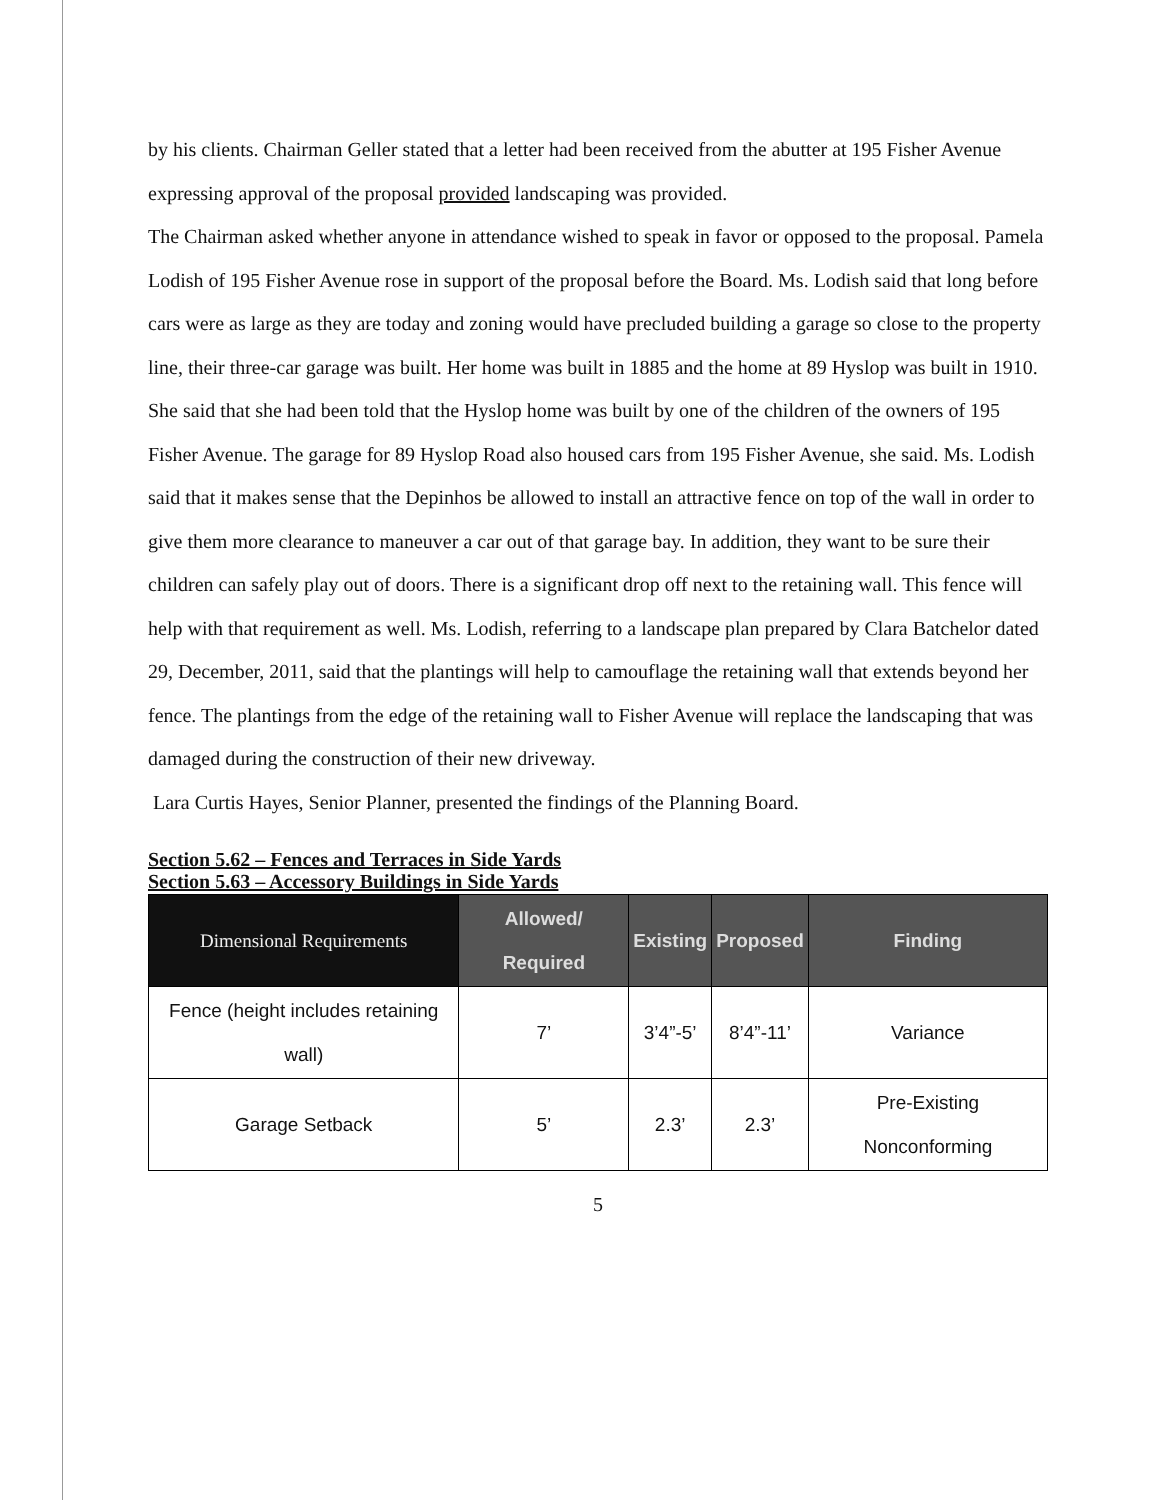by his clients. Chairman Geller stated that a letter had been received from the abutter at 195 Fisher Avenue expressing approval of the proposal provided landscaping was provided.
The Chairman asked whether anyone in attendance wished to speak in favor or opposed to the proposal. Pamela Lodish of 195 Fisher Avenue rose in support of the proposal before the Board. Ms. Lodish said that long before cars were as large as they are today and zoning would have precluded building a garage so close to the property line, their three-car garage was built. Her home was built in 1885 and the home at 89 Hyslop was built in 1910. She said that she had been told that the Hyslop home was built by one of the children of the owners of 195 Fisher Avenue. The garage for 89 Hyslop Road also housed cars from 195 Fisher Avenue, she said. Ms. Lodish said that it makes sense that the Depinhos be allowed to install an attractive fence on top of the wall in order to give them more clearance to maneuver a car out of that garage bay. In addition, they want to be sure their children can safely play out of doors. There is a significant drop off next to the retaining wall. This fence will help with that requirement as well. Ms. Lodish, referring to a landscape plan prepared by Clara Batchelor dated 29, December, 2011, said that the plantings will help to camouflage the retaining wall that extends beyond her fence. The plantings from the edge of the retaining wall to Fisher Avenue will replace the landscaping that was damaged during the construction of their new driveway.
Lara Curtis Hayes, Senior Planner, presented the findings of the Planning Board.
Section 5.62 – Fences and Terraces in Side Yards
Section 5.63 – Accessory Buildings in Side Yards
| Dimensional Requirements | Allowed/ Required | Existing | Proposed | Finding |
| --- | --- | --- | --- | --- |
| Fence (height includes retaining wall) | 7’ | 3’4”-5’ | 8’4”-11’ | Variance |
| Garage Setback | 5’ | 2.3’ | 2.3’ | Pre-Existing Nonconforming |
5